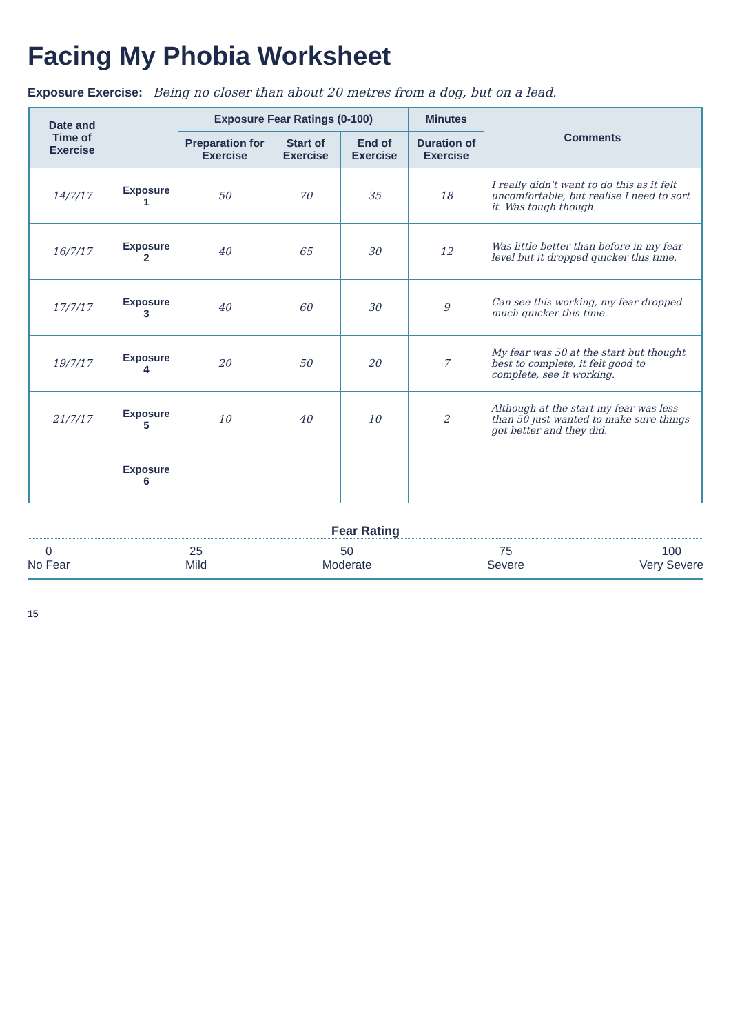Facing My Phobia Worksheet
Exposure Exercise: Being no closer than about 20 metres from a dog, but on a lead.
| Date and Time of Exercise | | Exposure Fear Ratings (0-100) | | | Minutes | Comments |
| --- | --- | --- | --- | --- | --- | --- |
| | | Preparation for Exercise | Start of Exercise | End of Exercise | Duration of Exercise | |
| 14/7/17 | Exposure 1 | 50 | 70 | 35 | 18 | I really didn't want to do this as it felt uncomfortable, but realise I need to sort it. Was tough though. |
| 16/7/17 | Exposure 2 | 40 | 65 | 30 | 12 | Was little better than before in my fear level but it dropped quicker this time. |
| 17/7/17 | Exposure 3 | 40 | 60 | 30 | 9 | Can see this working, my fear dropped much quicker this time. |
| 19/7/17 | Exposure 4 | 20 | 50 | 20 | 7 | My fear was 50 at the start but thought best to complete, it felt good to complete, see it working. |
| 21/7/17 | Exposure 5 | 10 | 40 | 10 | 2 | Although at the start my fear was less than 50 just wanted to make sure things got better and they did. |
| | Exposure 6 | | | | | |
Fear Rating
0
No Fear
25
Mild
50
Moderate
75
Severe
100
Very Severe
15